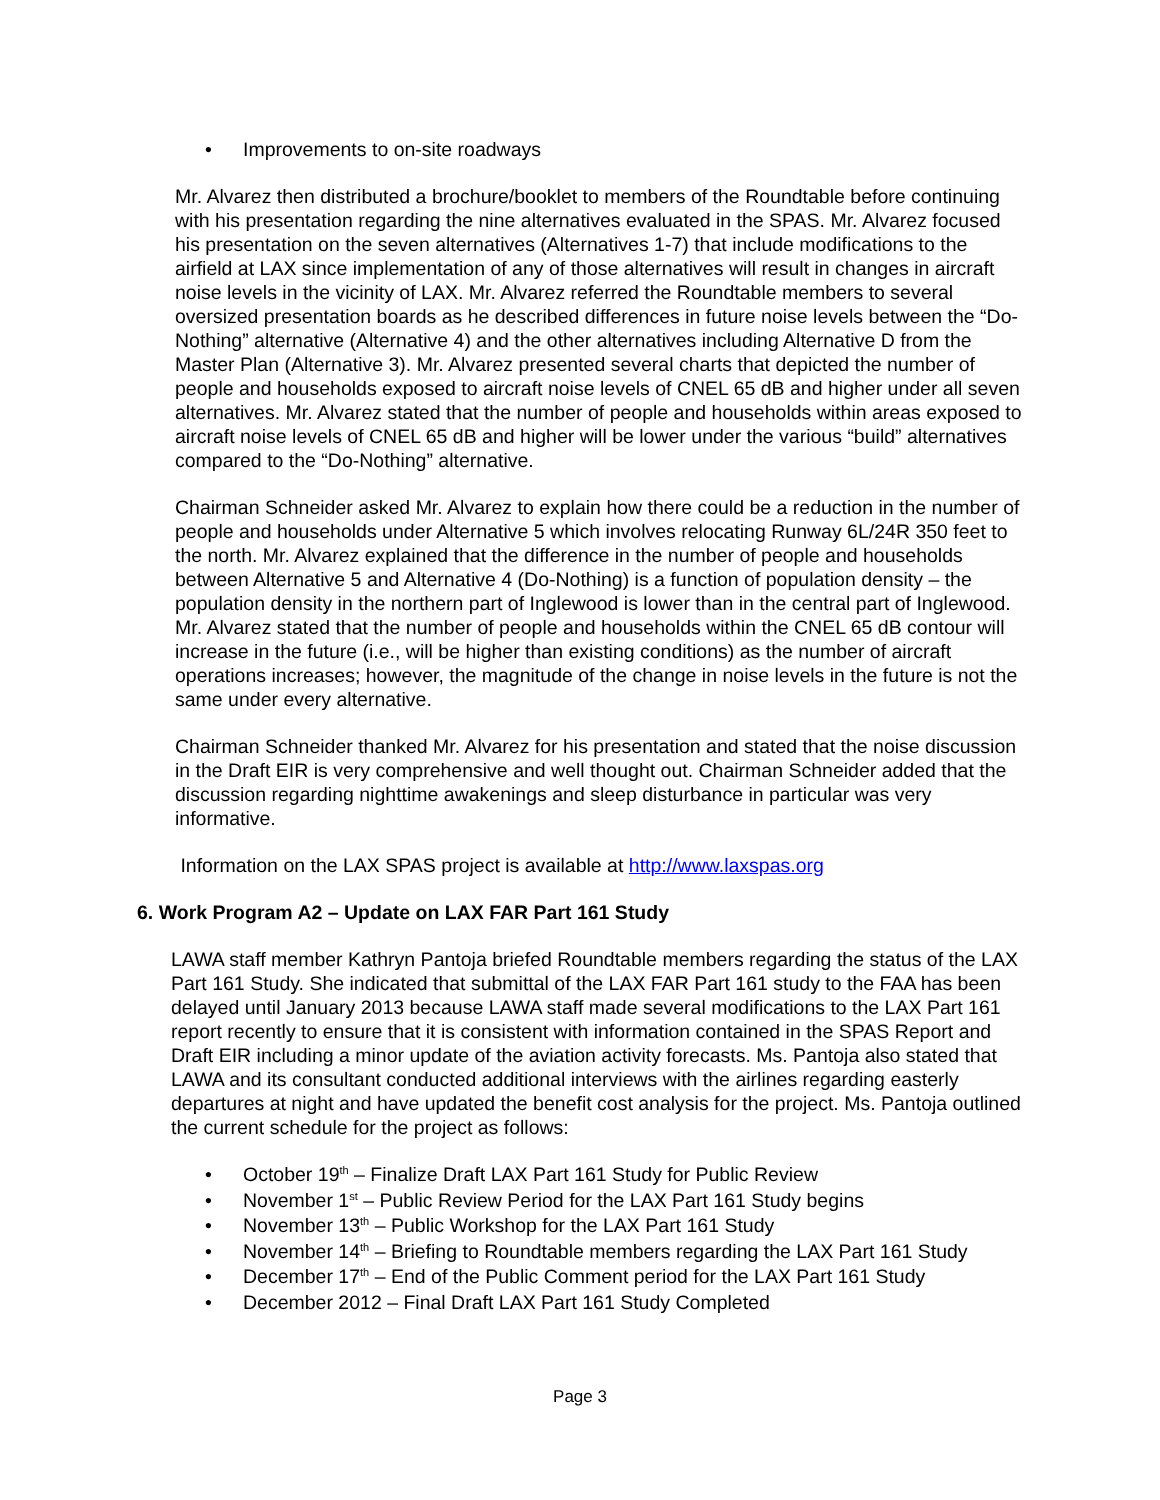• Improvements to on-site roadways
Mr. Alvarez then distributed a brochure/booklet to members of the Roundtable before continuing with his presentation regarding the nine alternatives evaluated in the SPAS. Mr. Alvarez focused his presentation on the seven alternatives (Alternatives 1-7) that include modifications to the airfield at LAX since implementation of any of those alternatives will result in changes in aircraft noise levels in the vicinity of LAX. Mr. Alvarez referred the Roundtable members to several oversized presentation boards as he described differences in future noise levels between the “Do-Nothing” alternative (Alternative 4) and the other alternatives including Alternative D from the Master Plan (Alternative 3). Mr. Alvarez presented several charts that depicted the number of people and households exposed to aircraft noise levels of CNEL 65 dB and higher under all seven alternatives. Mr. Alvarez stated that the number of people and households within areas exposed to aircraft noise levels of CNEL 65 dB and higher will be lower under the various “build” alternatives compared to the “Do-Nothing” alternative.
Chairman Schneider asked Mr. Alvarez to explain how there could be a reduction in the number of people and households under Alternative 5 which involves relocating Runway 6L/24R 350 feet to the north. Mr. Alvarez explained that the difference in the number of people and households between Alternative 5 and Alternative 4 (Do-Nothing) is a function of population density – the population density in the northern part of Inglewood is lower than in the central part of Inglewood. Mr. Alvarez stated that the number of people and households within the CNEL 65 dB contour will increase in the future (i.e., will be higher than existing conditions) as the number of aircraft operations increases; however, the magnitude of the change in noise levels in the future is not the same under every alternative.
Chairman Schneider thanked Mr. Alvarez for his presentation and stated that the noise discussion in the Draft EIR is very comprehensive and well thought out. Chairman Schneider added that the discussion regarding nighttime awakenings and sleep disturbance in particular was very informative.
Information on the LAX SPAS project is available at http://www.laxspas.org
6. Work Program A2 – Update on LAX FAR Part 161 Study
LAWA staff member Kathryn Pantoja briefed Roundtable members regarding the status of the LAX Part 161 Study. She indicated that submittal of the LAX FAR Part 161 study to the FAA has been delayed until January 2013 because LAWA staff made several modifications to the LAX Part 161 report recently to ensure that it is consistent with information contained in the SPAS Report and Draft EIR including a minor update of the aviation activity forecasts. Ms. Pantoja also stated that LAWA and its consultant conducted additional interviews with the airlines regarding easterly departures at night and have updated the benefit cost analysis for the project. Ms. Pantoja outlined the current schedule for the project as follows:
• October 19<sup>th</sup> – Finalize Draft LAX Part 161 Study for Public Review
• November 1<sup>st</sup> – Public Review Period for the LAX Part 161 Study begins
• November 13<sup>th</sup> – Public Workshop for the LAX Part 161 Study
• November 14<sup>th</sup> – Briefing to Roundtable members regarding the LAX Part 161 Study
• December 17<sup>th</sup> – End of the Public Comment period for the LAX Part 161 Study
• December 2012 – Final Draft LAX Part 161 Study Completed
Page 3